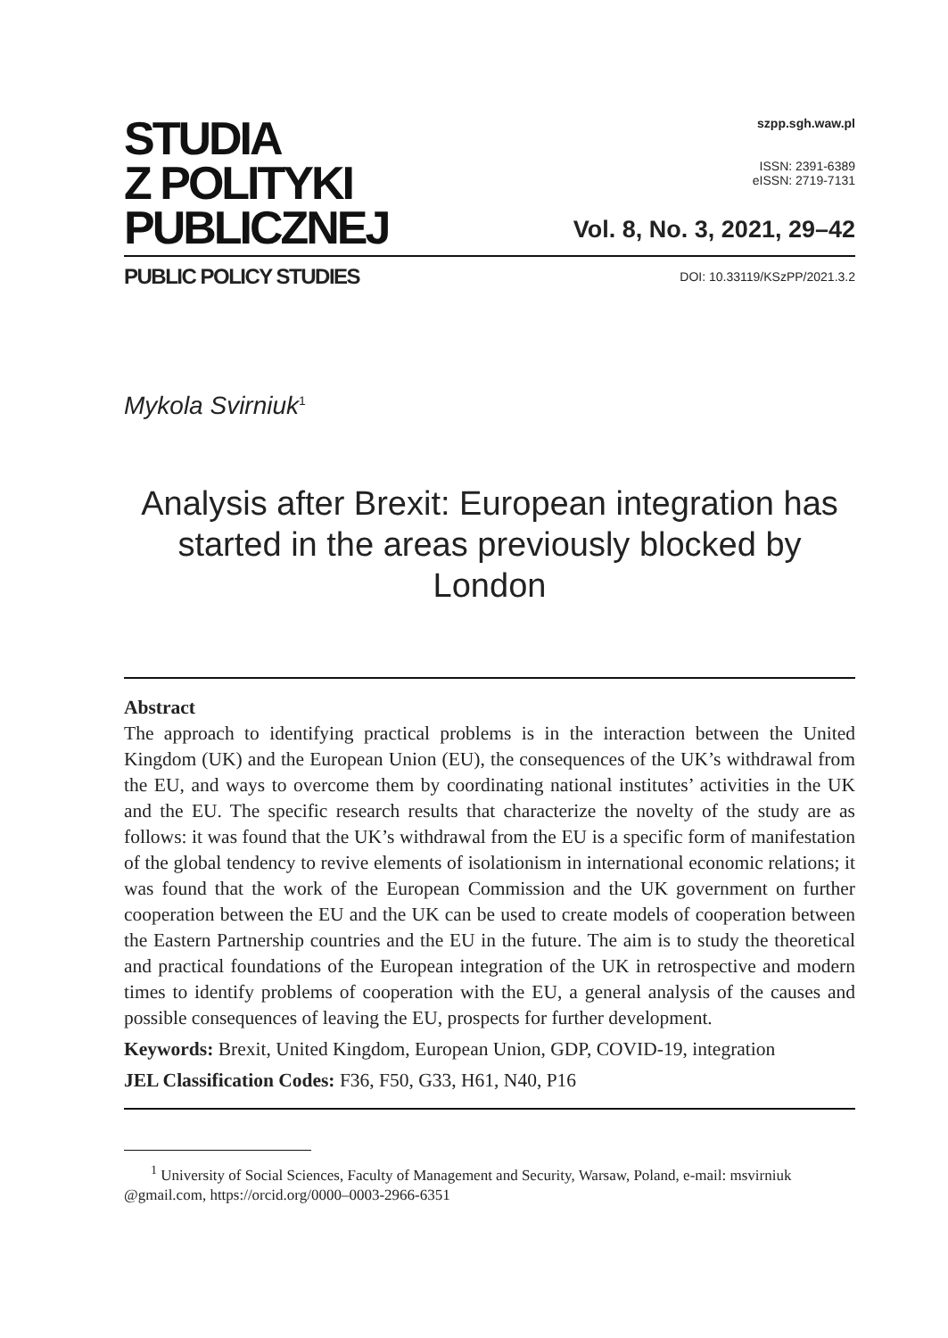STUDIA
Z POLITYKI
PUBLICZNEJ
szpp.sgh.waw.pl
ISSN: 2391-6389
eISSN: 2719-7131
Vol. 8, No. 3, 2021, 29–42
PUBLIC POLICY STUDIES DOI: 10.33119/KSzPP/2021.3.2
Mykola Svirniuk<sup>1</sup>
Analysis after Brexit: European integration has started in the areas previously blocked by London
Abstract
The approach to identifying practical problems is in the interaction between the United Kingdom (UK) and the European Union (EU), the consequences of the UK’s withdrawal from the EU, and ways to overcome them by coordinating national institutes’ activities in the UK and the EU. The specific research results that characterize the novelty of the study are as follows: it was found that the UK’s withdrawal from the EU is a specific form of manifestation of the global tendency to revive elements of isolationism in international economic relations; it was found that the work of the European Commission and the UK government on further cooperation between the EU and the UK can be used to create models of cooperation between the Eastern Partnership countries and the EU in the future. The aim is to study the theoretical and practical foundations of the European integration of the UK in retrospective and modern times to identify problems of cooperation with the EU, a general analysis of the causes and possible consequences of leaving the EU, prospects for further development.
Keywords: Brexit, United Kingdom, European Union, GDP, COVID-19, integration
JEL Classification Codes: F36, F50, G33, H61, N40, P16
<sup>1</sup> University of Social Sciences, Faculty of Management and Security, Warsaw, Poland, e-mail: msvirniuk @gmail.com, https://orcid.org/0000–0003-2966-6351